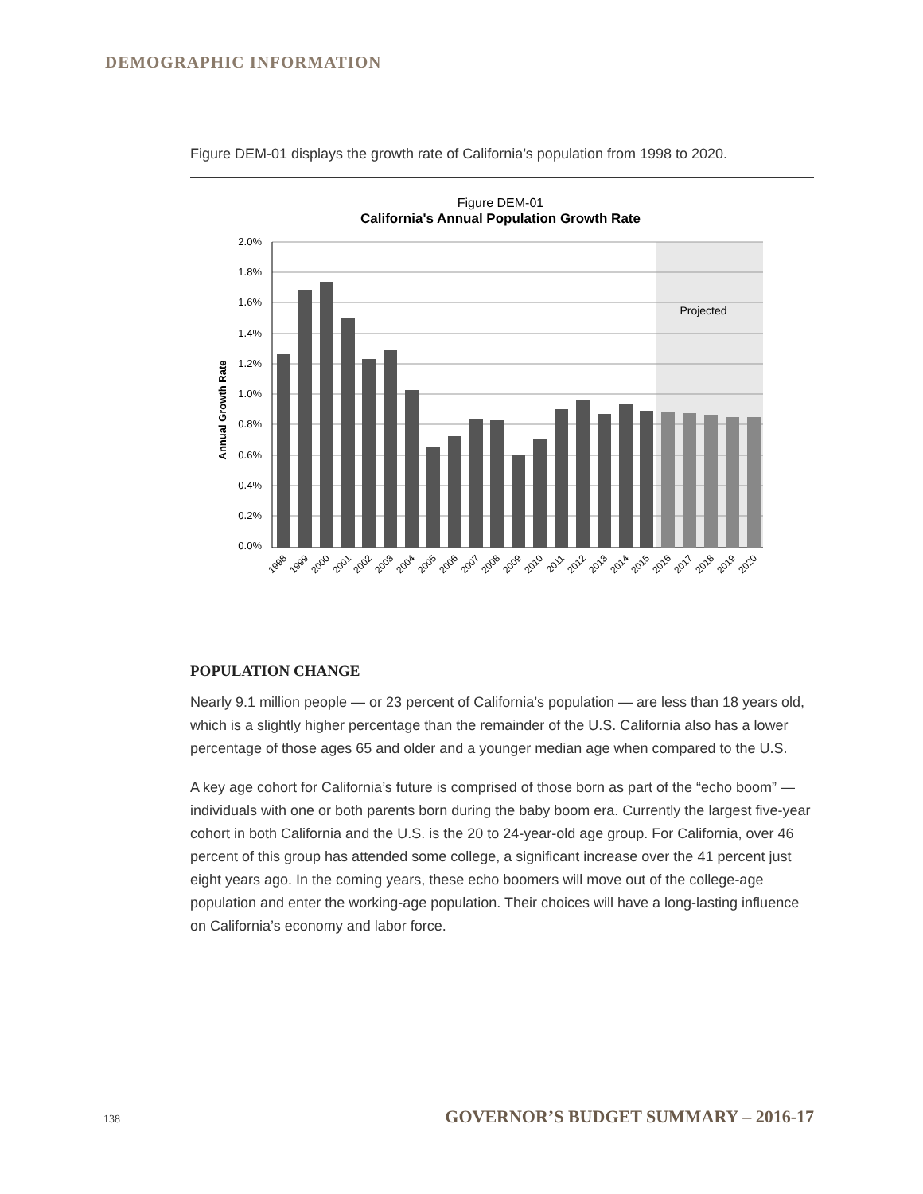DEMOGRAPHIC INFORMATION
Figure DEM-01 displays the growth rate of California’s population from 1998 to 2020.
Figure DEM-01
California's Annual Population Growth Rate
Projected
2.0%
1.8%
1.6%
1.4%
1.2%
1.0%
0.8%
0.6%
0.4%
0.2%
0.0%
Annual Growth Rate
1998
1999
2000
2001
2002
2003
2004
2005
2006
2007
2008
2009
2010
2011
2012
2013
2014
2015
2016
2017
2018
2019
2020
POPULATION CHANGE
Nearly 9.1 million people — or 23 percent of California’s population — are less than 18 years old, which is a slightly higher percentage than the remainder of the U.S. California also has a lower percentage of those ages 65 and older and a younger median age when compared to the U.S.
A key age cohort for California’s future is comprised of those born as part of the “echo boom” — individuals with one or both parents born during the baby boom era. Currently the largest five-year cohort in both California and the U.S. is the 20 to 24-year-old age group. For California, over 46 percent of this group has attended some college, a significant increase over the 41 percent just eight years ago. In the coming years, these echo boomers will move out of the college-age population and enter the working-age population. Their choices will have a long-lasting influence on California’s economy and labor force.
138 GOVERNOR’S BUDGET SUMMARY – 2016-17